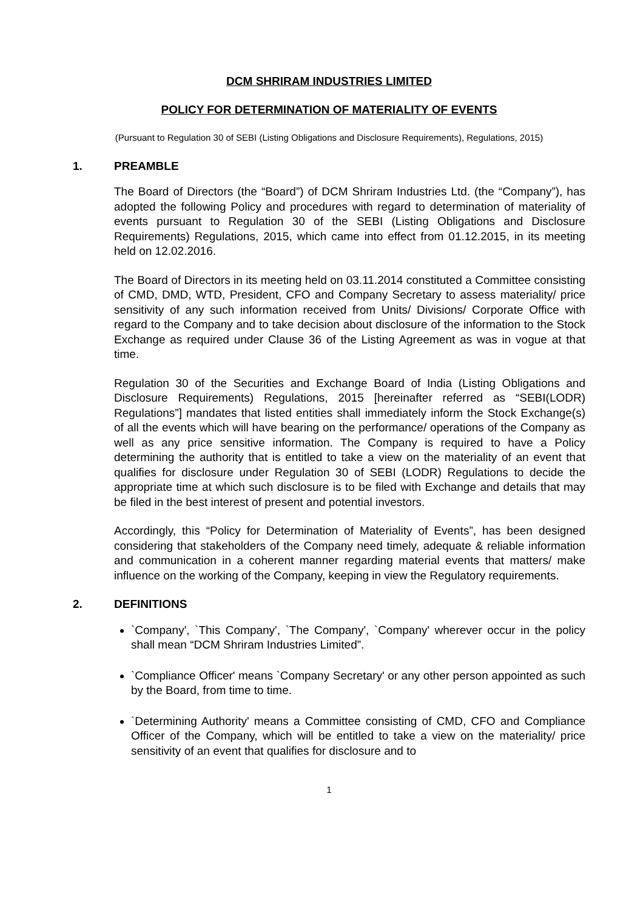DCM SHRIRAM INDUSTRIES LIMITED
POLICY FOR DETERMINATION OF MATERIALITY OF EVENTS
(Pursuant to Regulation 30 of SEBI (Listing Obligations and Disclosure Requirements), Regulations, 2015)
1. PREAMBLE
The Board of Directors (the “Board”) of DCM Shriram Industries Ltd. (the “Company”), has adopted the following Policy and procedures with regard to determination of materiality of events pursuant to Regulation 30 of the SEBI (Listing Obligations and Disclosure Requirements) Regulations, 2015, which came into effect from 01.12.2015, in its meeting held on 12.02.2016.
The Board of Directors in its meeting held on 03.11.2014 constituted a Committee consisting of CMD, DMD, WTD, President, CFO and Company Secretary to assess materiality/ price sensitivity of any such information received from Units/ Divisions/ Corporate Office with regard to the Company and to take decision about disclosure of the information to the Stock Exchange as required under Clause 36 of the Listing Agreement as was in vogue at that time.
Regulation 30 of the Securities and Exchange Board of India (Listing Obligations and Disclosure Requirements) Regulations, 2015 [hereinafter referred as “SEBI(LODR) Regulations”] mandates that listed entities shall immediately inform the Stock Exchange(s) of all the events which will have bearing on the performance/ operations of the Company as well as any price sensitive information. The Company is required to have a Policy determining the authority that is entitled to take a view on the materiality of an event that qualifies for disclosure under Regulation 30 of SEBI (LODR) Regulations to decide the appropriate time at which such disclosure is to be filed with Exchange and details that may be filed in the best interest of present and potential investors.
Accordingly, this “Policy for Determination of Materiality of Events”, has been designed considering that stakeholders of the Company need timely, adequate & reliable information and communication in a coherent manner regarding material events that matters/ make influence on the working of the Company, keeping in view the Regulatory requirements.
2. DEFINITIONS
`Company', `This Company', `The Company', `Company' wherever occur in the policy shall mean “DCM Shriram Industries Limited”.
`Compliance Officer' means `Company Secretary' or any other person appointed as such by the Board, from time to time.
`Determining Authority' means a Committee consisting of CMD, CFO and Compliance Officer of the Company, which will be entitled to take a view on the materiality/ price sensitivity of an event that qualifies for disclosure and to
1